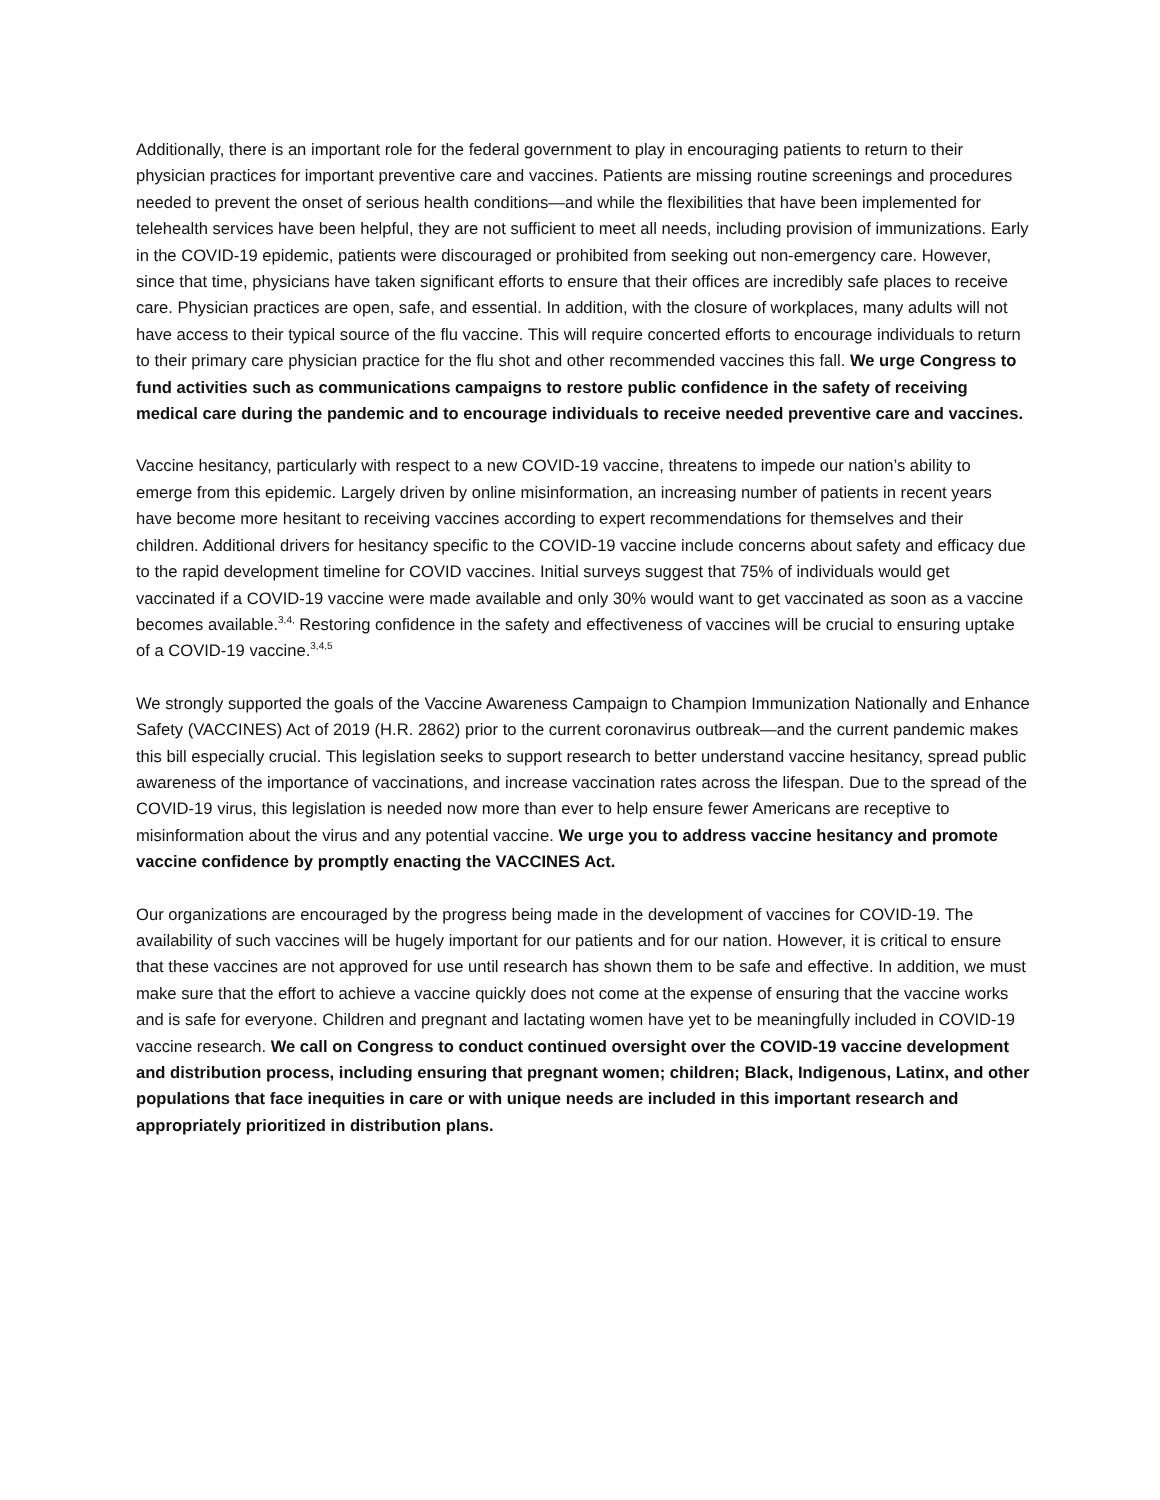Additionally, there is an important role for the federal government to play in encouraging patients to return to their physician practices for important preventive care and vaccines. Patients are missing routine screenings and procedures needed to prevent the onset of serious health conditions—and while the flexibilities that have been implemented for telehealth services have been helpful, they are not sufficient to meet all needs, including provision of immunizations. Early in the COVID-19 epidemic, patients were discouraged or prohibited from seeking out non-emergency care. However, since that time, physicians have taken significant efforts to ensure that their offices are incredibly safe places to receive care. Physician practices are open, safe, and essential. In addition, with the closure of workplaces, many adults will not have access to their typical source of the flu vaccine. This will require concerted efforts to encourage individuals to return to their primary care physician practice for the flu shot and other recommended vaccines this fall. We urge Congress to fund activities such as communications campaigns to restore public confidence in the safety of receiving medical care during the pandemic and to encourage individuals to receive needed preventive care and vaccines.
Vaccine hesitancy, particularly with respect to a new COVID-19 vaccine, threatens to impede our nation’s ability to emerge from this epidemic. Largely driven by online misinformation, an increasing number of patients in recent years have become more hesitant to receiving vaccines according to expert recommendations for themselves and their children. Additional drivers for hesitancy specific to the COVID-19 vaccine include concerns about safety and efficacy due to the rapid development timeline for COVID vaccines. Initial surveys suggest that 75% of individuals would get vaccinated if a COVID-19 vaccine were made available and only 30% would want to get vaccinated as soon as a vaccine becomes available.<sup>3,4,</sup> Restoring confidence in the safety and effectiveness of vaccines will be crucial to ensuring uptake of a COVID-19 vaccine.<sup>3,4,5</sup>
We strongly supported the goals of the Vaccine Awareness Campaign to Champion Immunization Nationally and Enhance Safety (VACCINES) Act of 2019 (H.R. 2862) prior to the current coronavirus outbreak—and the current pandemic makes this bill especially crucial. This legislation seeks to support research to better understand vaccine hesitancy, spread public awareness of the importance of vaccinations, and increase vaccination rates across the lifespan. Due to the spread of the COVID-19 virus, this legislation is needed now more than ever to help ensure fewer Americans are receptive to misinformation about the virus and any potential vaccine. We urge you to address vaccine hesitancy and promote vaccine confidence by promptly enacting the VACCINES Act.
Our organizations are encouraged by the progress being made in the development of vaccines for COVID-19. The availability of such vaccines will be hugely important for our patients and for our nation. However, it is critical to ensure that these vaccines are not approved for use until research has shown them to be safe and effective. In addition, we must make sure that the effort to achieve a vaccine quickly does not come at the expense of ensuring that the vaccine works and is safe for everyone. Children and pregnant and lactating women have yet to be meaningfully included in COVID-19 vaccine research. We call on Congress to conduct continued oversight over the COVID-19 vaccine development and distribution process, including ensuring that pregnant women; children; Black, Indigenous, Latinx, and other populations that face inequities in care or with unique needs are included in this important research and appropriately prioritized in distribution plans.